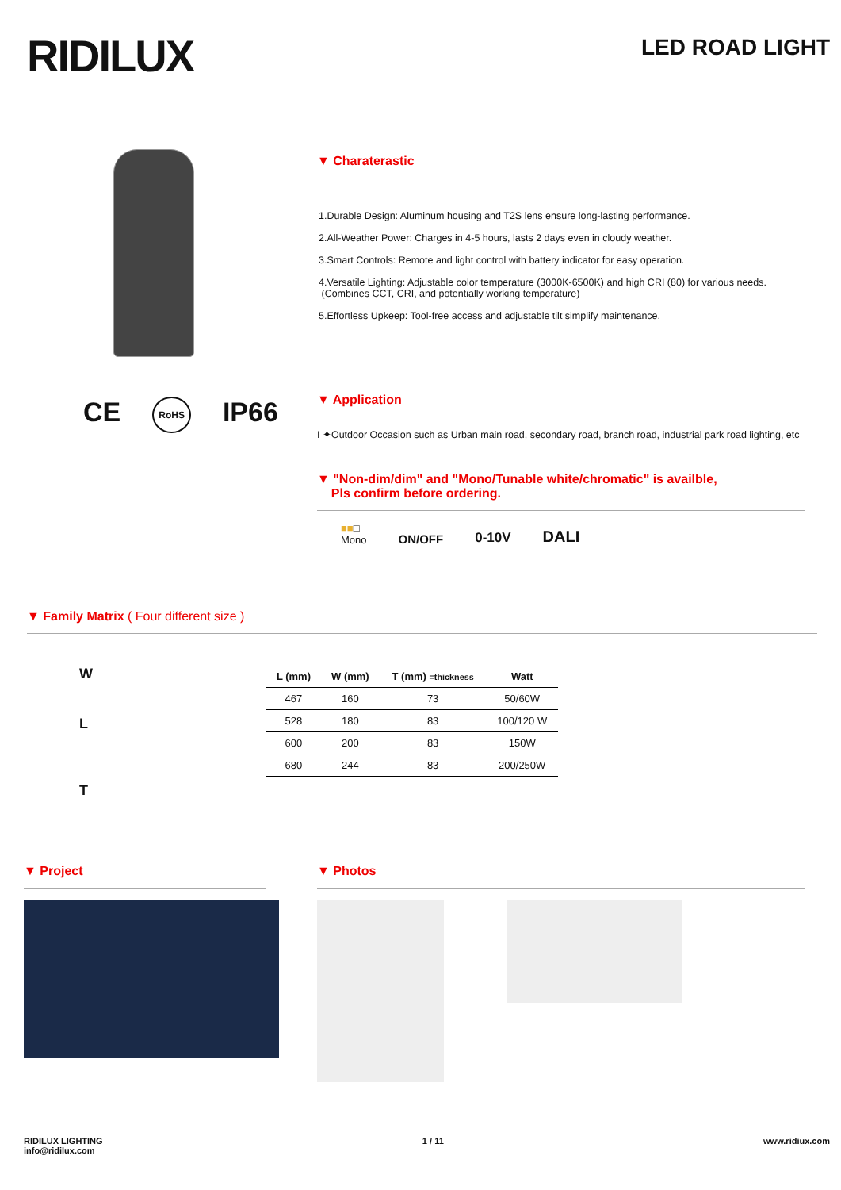RIDILUX
LED ROAD LIGHT
CE RoHS IP66
▼ Charaterastic
1.Durable Design: Aluminum housing and T2S lens ensure long-lasting performance.
2.All-Weather Power: Charges in 4-5 hours, lasts 2 days even in cloudy weather.
3.Smart Controls: Remote and light control with battery indicator for easy operation.
4.Versatile Lighting: Adjustable color temperature (3000K-6500K) and high CRI (80) for various needs.
(Combines CCT, CRI, and potentially working temperature)
5.Effortless Upkeep: Tool-free access and adjustable tilt simplify maintenance.
▼ Application
I ✦Outdoor Occasion such as Urban main road, secondary road, branch road, industrial park road lighting, etc
▼ "Non-dim/dim" and "Mono/Tunable white/chromatic" is availble,
Pls confirm before ordering.
■■□
Mono ON/OFF 0-10V DALI
▼ Family Matrix ( Four different size )
W
L
T
| L (mm) | W (mm) | T (mm) =thickness | Watt |
| --- | --- | --- | --- |
| 467 | 160 | 73 | 50/60W |
| 528 | 180 | 83 | 100/120 W |
| 600 | 200 | 83 | 150W |
| 680 | 244 | 83 | 200/250W |
▼ Project ▼ Photos
RIDILUX LIGHTING
info@ridilux.com
1 / 11 www.ridiux.com